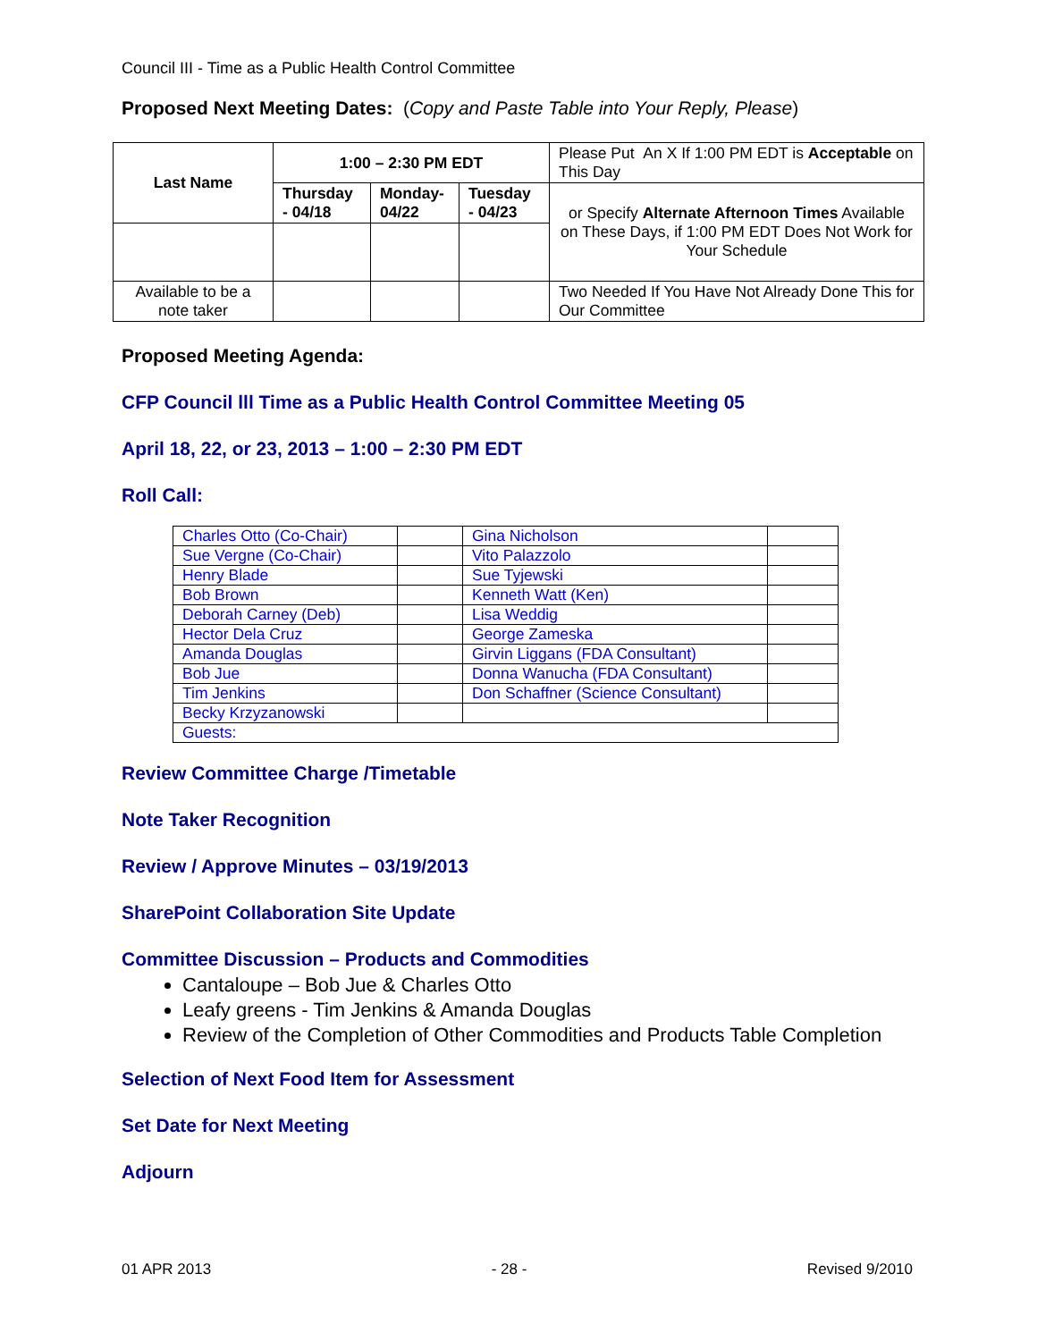Council III - Time as a Public Health Control Committee
Proposed Next Meeting Dates: (Copy and Paste Table into Your Reply, Please)
| Last Name | 1:00 – 2:30 PM EDT | | | Please Put An X If 1:00 PM EDT is Acceptable on This Day |
| | Thursday - 04/18 | Monday-04/22 | Tuesday - 04/23 | or Specify Alternate Afternoon Times Available on These Days, if 1:00 PM EDT Does Not Work for Your Schedule |
| Available to be a note taker | | | | Two Needed If You Have Not Already Done This for Our Committee |
Proposed Meeting Agenda:
CFP Council lll Time as a Public Health Control Committee Meeting 05
April 18, 22, or 23, 2013 – 1:00 – 2:30 PM EDT
Roll Call:
| Charles Otto (Co-Chair) | | Gina Nicholson | |
| Sue Vergne (Co-Chair) | | Vito Palazzolo | |
| Henry Blade | | Sue Tyjewski | |
| Bob Brown | | Kenneth Watt (Ken) | |
| Deborah Carney (Deb) | | Lisa Weddig | |
| Hector Dela Cruz | | George Zameska | |
| Amanda Douglas | | Girvin Liggans (FDA Consultant) | |
| Bob Jue | | Donna Wanucha (FDA Consultant) | |
| Tim Jenkins | | Don Schaffner (Science Consultant) | |
| Becky Krzyzanowski | | | |
| Guests: | | | |
Review Committee Charge /Timetable
Note Taker Recognition
Review / Approve Minutes – 03/19/2013
SharePoint Collaboration Site Update
Committee Discussion – Products and Commodities
Cantaloupe – Bob Jue & Charles Otto
Leafy greens - Tim Jenkins & Amanda Douglas
Review of the Completion of Other Commodities and Products Table Completion
Selection of Next Food Item for Assessment
Set Date for Next Meeting
Adjourn
01 APR 2013 - 28 - Revised 9/2010